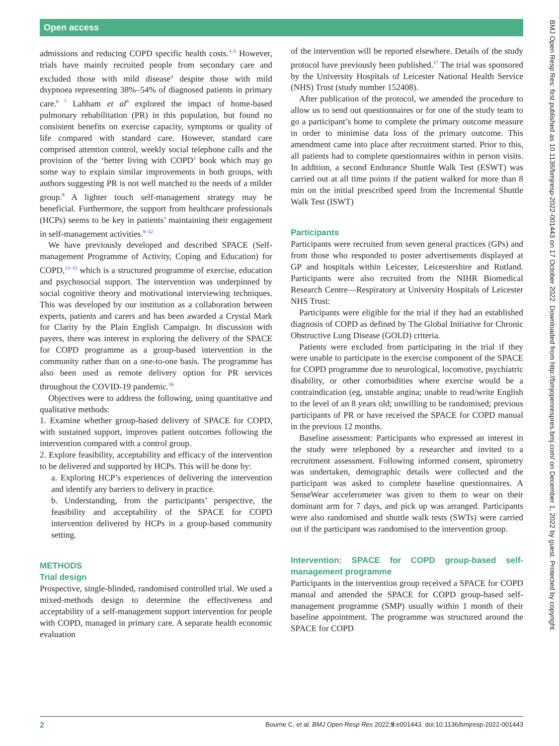Open access
BMJ Open Resp Res: first published as 10.1136/bmjresp-2022-001443 on 17 October 2022. Downloaded from http://bmjopenrespres.bmj.com/ on December 1, 2022 by guest. Protected by copyright.
admissions and reducing COPD specific health costs.<sup>3–5</sup> However, trials have mainly recruited people from secondary care and excluded those with mild disease<sup>4</sup> despite those with mild dsypnoea representing 38%–54% of diagnosed patients in primary care.<sup>6 7</sup> Lahham et al<sup>8</sup> explored the impact of home-based pulmonary rehabilitation (PR) in this population, but found no consistent benefits on exercise capacity, symptoms or quality of life compared with standard care. However, standard care comprised attention control, weekly social telephone calls and the provision of the ‘better living with COPD’ book which may go some way to explain similar improvements in both groups, with authors suggesting PR is not well matched to the needs of a milder group.<sup>8</sup> A lighter touch self-management strategy may be beneficial. Furthermore, the support from healthcare professionals (HCPs) seems to be key in patients’ maintaining their engagement in self-management activities.<sup>9–12</sup>
We have previously developed and described SPACE (Self-management Programme of Activity, Coping and Education) for COPD,<sup>13–15</sup> which is a structured programme of exercise, education and psychosocial support. The intervention was underpinned by social cognitive theory and motivational interviewing techniques. This was developed by our institution as a collaboration between experts, patients and carers and has been awarded a Crystal Mark for Clarity by the Plain English Campaign. In discussion with payers, there was interest in exploring the delivery of the SPACE for COPD programme as a group-based intervention in the community rather than on a one-to-one basis. The programme has also been used as remote delivery option for PR services throughout the COVID-19 pandemic.<sup>16</sup>
Objectives were to address the following, using quantitative and qualitative methods:
1. Examine whether group-based delivery of SPACE for COPD, with sustained support, improves patient outcomes following the intervention compared with a control group.
2. Explore feasibility, acceptability and efficacy of the intervention to be delivered and supported by HCPs. This will be done by:
a. Exploring HCP’s experiences of delivering the intervention and identify any barriers to delivery in practice.
b. Understanding, from the participants’ perspective, the feasibility and acceptability of the SPACE for COPD intervention delivered by HCPs in a group-based community setting.
METHODS
Trial design
Prospective, single-blinded, randomised controlled trial. We used a mixed-methods design to determine the effectiveness and acceptability of a self-management support intervention for people with COPD, managed in primary care. A separate health economic evaluation
of the intervention will be reported elsewhere. Details of the study protocol have previously been published.<sup>17</sup> The trial was sponsored by the University Hospitals of Leicester National Health Service (NHS) Trust (study number 152408).
After publication of the protocol, we amended the procedure to allow us to send out questionnaires or for one of the study team to go a participant’s home to complete the primary outcome measure in order to minimise data loss of the primary outcome. This amendment came into place after recruitment started. Prior to this, all patients had to complete questionnaires within in person visits. In addition, a second Endurance Shuttle Walk Test (ESWT) was carried out at all time points if the patient walked for more than 8 min on the initial prescribed speed from the Incremental Shuttle Walk Test (ISWT)
Participants
Participants were recruited from seven general practices (GPs) and from those who responded to poster advertisements displayed at GP and hospitals within Leicester, Leicestershire and Rutland. Participants were also recruited from the NIHR Biomedical Research Centre—Respiratory at University Hospitals of Leicester NHS Trust:
Participants were eligible for the trial if they had an established diagnosis of COPD as defined by The Global Initiative for Chronic Obstructive Lung Disease (GOLD) criteria.
Patients were excluded from participating in the trial if they were unable to participate in the exercise component of the SPACE for COPD programme due to neurological, locomotive, psychiatric disability, or other comorbidities where exercise would be a contraindication (eg, unstable angina; unable to read/write English to the level of an 8 years old; unwilling to be randomised; previous participants of PR or have received the SPACE for COPD manual in the previous 12 months.
Baseline assessment: Participants who expressed an interest in the study were telephoned by a researcher and invited to a recruitment assessment. Following informed consent, spirometry was undertaken, demographic details were collected and the participant was asked to complete baseline questionnaires. A SenseWear accelerometer was given to them to wear on their dominant arm for 7 days, and pick up was arranged. Participants were also randomised and shuttle walk tests (SWTs) were carried out if the participant was randomised to the intervention group.
Intervention: SPACE for COPD group-based self-management programme
Participants in the intervention group received a SPACE for COPD manual and attended the SPACE for COPD group-based self-management programme (SMP) usually within 1 month of their baseline appointment. The programme was structured around the SPACE for COPD
2 Bourne C, et al. BMJ Open Resp Res 2022;9:e001443. doi:10.1136/bmjresp-2022-001443